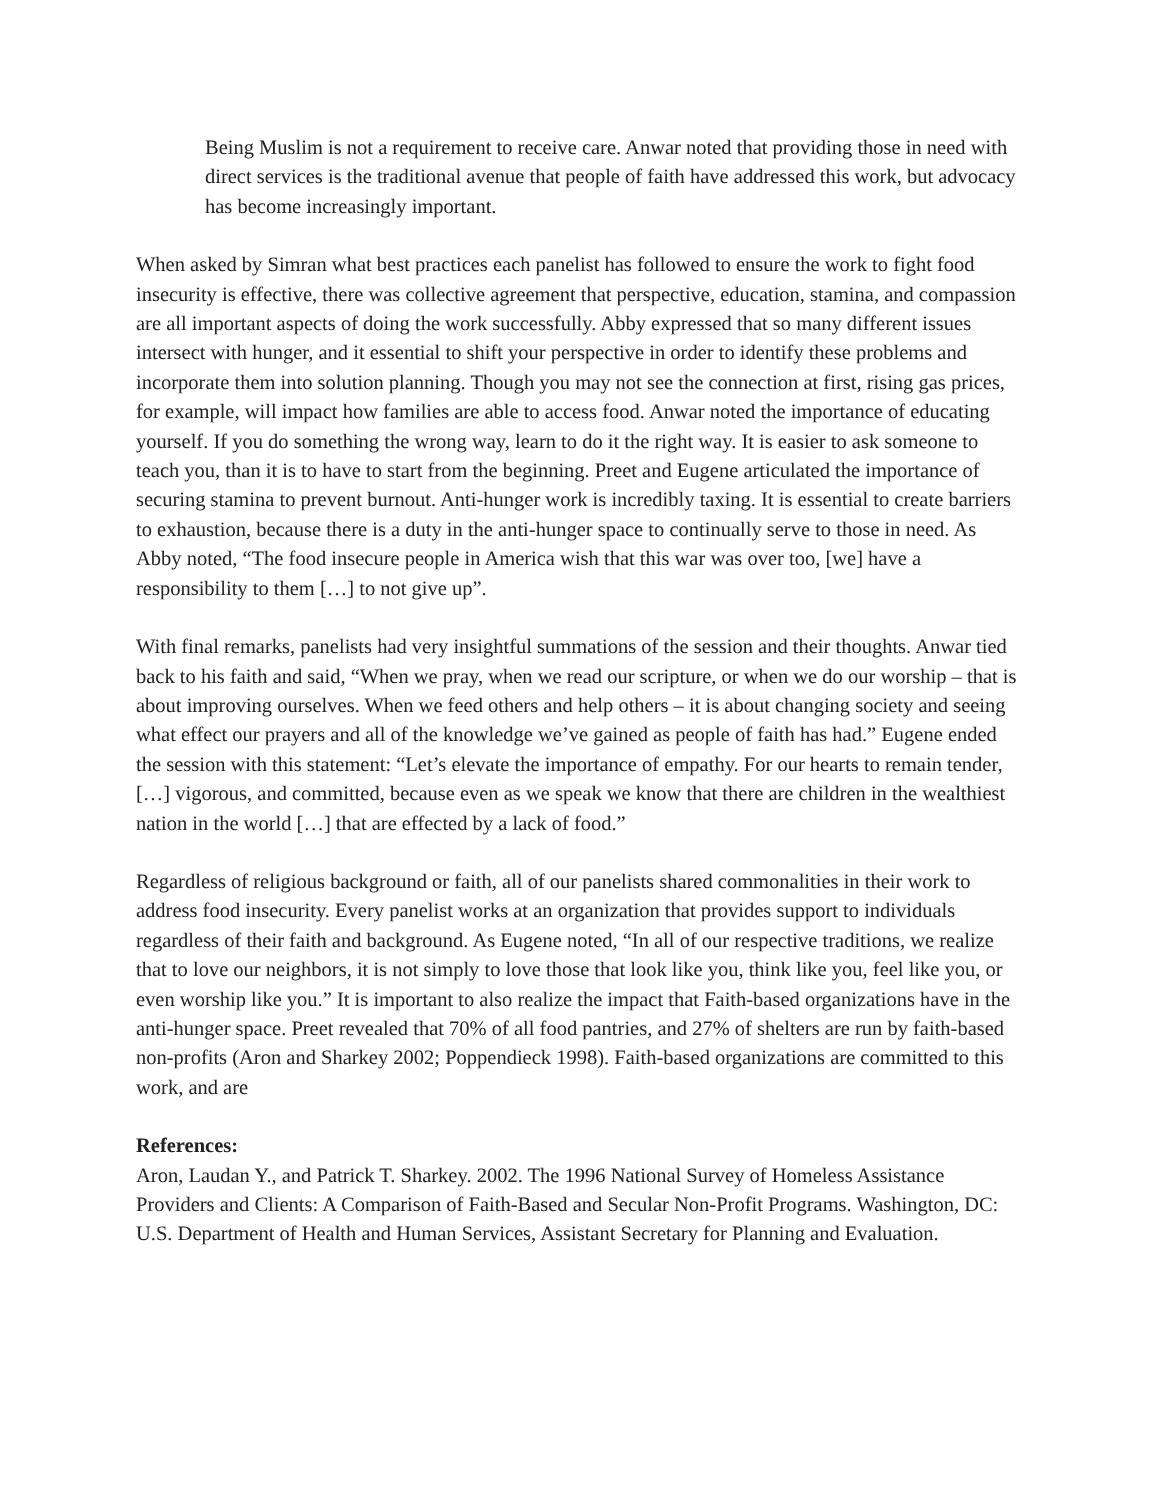Being Muslim is not a requirement to receive care. Anwar noted that providing those in need with direct services is the traditional avenue that people of faith have addressed this work, but advocacy has become increasingly important.
When asked by Simran what best practices each panelist has followed to ensure the work to fight food insecurity is effective, there was collective agreement that perspective, education, stamina, and compassion are all important aspects of doing the work successfully. Abby expressed that so many different issues intersect with hunger, and it essential to shift your perspective in order to identify these problems and incorporate them into solution planning. Though you may not see the connection at first, rising gas prices, for example, will impact how families are able to access food. Anwar noted the importance of educating yourself. If you do something the wrong way, learn to do it the right way. It is easier to ask someone to teach you, than it is to have to start from the beginning. Preet and Eugene articulated the importance of securing stamina to prevent burnout. Anti-hunger work is incredibly taxing. It is essential to create barriers to exhaustion, because there is a duty in the anti-hunger space to continually serve to those in need. As Abby noted, “The food insecure people in America wish that this war was over too, [we] have a responsibility to them […] to not give up”.
With final remarks, panelists had very insightful summations of the session and their thoughts. Anwar tied back to his faith and said, “When we pray, when we read our scripture, or when we do our worship – that is about improving ourselves. When we feed others and help others – it is about changing society and seeing what effect our prayers and all of the knowledge we’ve gained as people of faith has had.” Eugene ended the session with this statement: “Let’s elevate the importance of empathy. For our hearts to remain tender, […] vigorous, and committed, because even as we speak we know that there are children in the wealthiest nation in the world […] that are effected by a lack of food.”
Regardless of religious background or faith, all of our panelists shared commonalities in their work to address food insecurity. Every panelist works at an organization that provides support to individuals regardless of their faith and background. As Eugene noted, “In all of our respective traditions, we realize that to love our neighbors, it is not simply to love those that look like you, think like you, feel like you, or even worship like you.” It is important to also realize the impact that Faith-based organizations have in the anti-hunger space. Preet revealed that 70% of all food pantries, and 27% of shelters are run by faith-based non-profits (Aron and Sharkey 2002; Poppendieck 1998). Faith-based organizations are committed to this work, and are
References:
Aron, Laudan Y., and Patrick T. Sharkey. 2002. The 1996 National Survey of Homeless Assistance Providers and Clients: A Comparison of Faith-Based and Secular Non-Profit Programs. Washington, DC: U.S. Department of Health and Human Services, Assistant Secretary for Planning and Evaluation.